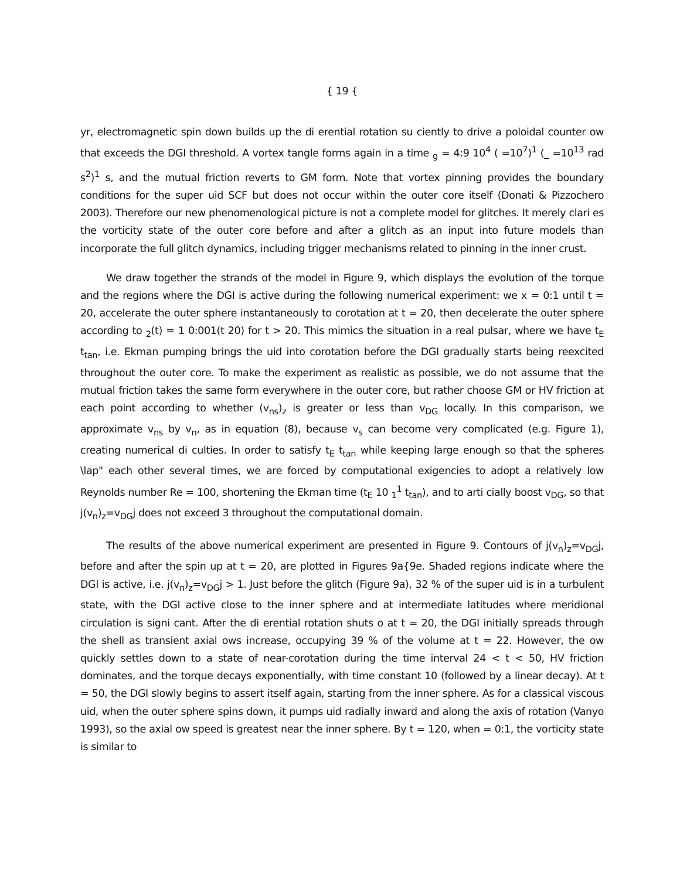{ 19 {
yr, electromagnetic spin down builds up the di erential rotation su ciently to drive a poloidal counter ow that exceeds the DGI threshold. A vortex tangle forms again in a time <sub>g</sub> = 4:9 10<sup>4</sup> ( =10<sup>7</sup>)<sup>1</sup> (_ =10<sup>13</sup> rad s<sup>2</sup>)<sup>1</sup> s, and the mutual friction reverts to GM form. Note that vortex pinning provides the boundary conditions for the super uid SCF but does not occur within the outer core itself (Donati & Pizzochero 2003). Therefore our new phenomenological picture is not a complete model for glitches. It merely clari es the vorticity state of the outer core before and after a glitch as an input into future models than incorporate the full glitch dynamics, including trigger mechanisms related to pinning in the inner crust.
We draw together the strands of the model in Figure 9, which displays the evolution of the torque and the regions where the DGI is active during the following numerical experiment: we x = 0:1 until t = 20, accelerate the outer sphere instantaneously to corotation at t = 20, then decelerate the outer sphere according to <sub>2</sub>(t) = 1 0:001(t 20) for t > 20. This mimics the situation in a real pulsar, where we have t<sub>E</sub> t<sub>tan</sub>, i.e. Ekman pumping brings the uid into corotation before the DGI gradually starts being reexcited throughout the outer core. To make the experiment as realistic as possible, we do not assume that the mutual friction takes the same form everywhere in the outer core, but rather choose GM or HV friction at each point according to whether (v<sub>ns</sub>)<sub>z</sub> is greater or less than v<sub>DG</sub> locally. In this comparison, we approximate v<sub>ns</sub> by v<sub>n</sub>, as in equation (8), because v<sub>s</sub> can become very complicated (e.g. Figure 1), creating numerical di culties. In order to satisfy t<sub>E</sub> t<sub>tan</sub> while keeping large enough so that the spheres \lap" each other several times, we are forced by computational exigencies to adopt a relatively low Reynolds number Re = 100, shortening the Ekman time (t<sub>E</sub> 10 <sub>1</sub><sup>1</sup> t<sub>tan</sub>), and to arti cially boost v<sub>DG</sub>, so that j(v<sub>n</sub>)<sub>z</sub>=v<sub>DG</sub>j does not exceed 3 throughout the computational domain.
The results of the above numerical experiment are presented in Figure 9. Contours of j(v<sub>n</sub>)<sub>z</sub>=v<sub>DG</sub>j, before and after the spin up at t = 20, are plotted in Figures 9a{9e. Shaded regions indicate where the DGI is active, i.e. j(v<sub>n</sub>)<sub>z</sub>=v<sub>DG</sub>j > 1. Just before the glitch (Figure 9a), 32 % of the super uid is in a turbulent state, with the DGI active close to the inner sphere and at intermediate latitudes where meridional circulation is signi cant. After the di erential rotation shuts o at t = 20, the DGI initially spreads through the shell as transient axial ows increase, occupying 39 % of the volume at t = 22. However, the ow quickly settles down to a state of near-corotation during the time interval 24 < t < 50, HV friction dominates, and the torque decays exponentially, with time constant 10 (followed by a linear decay). At t = 50, the DGI slowly begins to assert itself again, starting from the inner sphere. As for a classical viscous uid, when the outer sphere spins down, it pumps uid radially inward and along the axis of rotation (Vanyo 1993), so the axial ow speed is greatest near the inner sphere. By t = 120, when = 0:1, the vorticity state is similar to